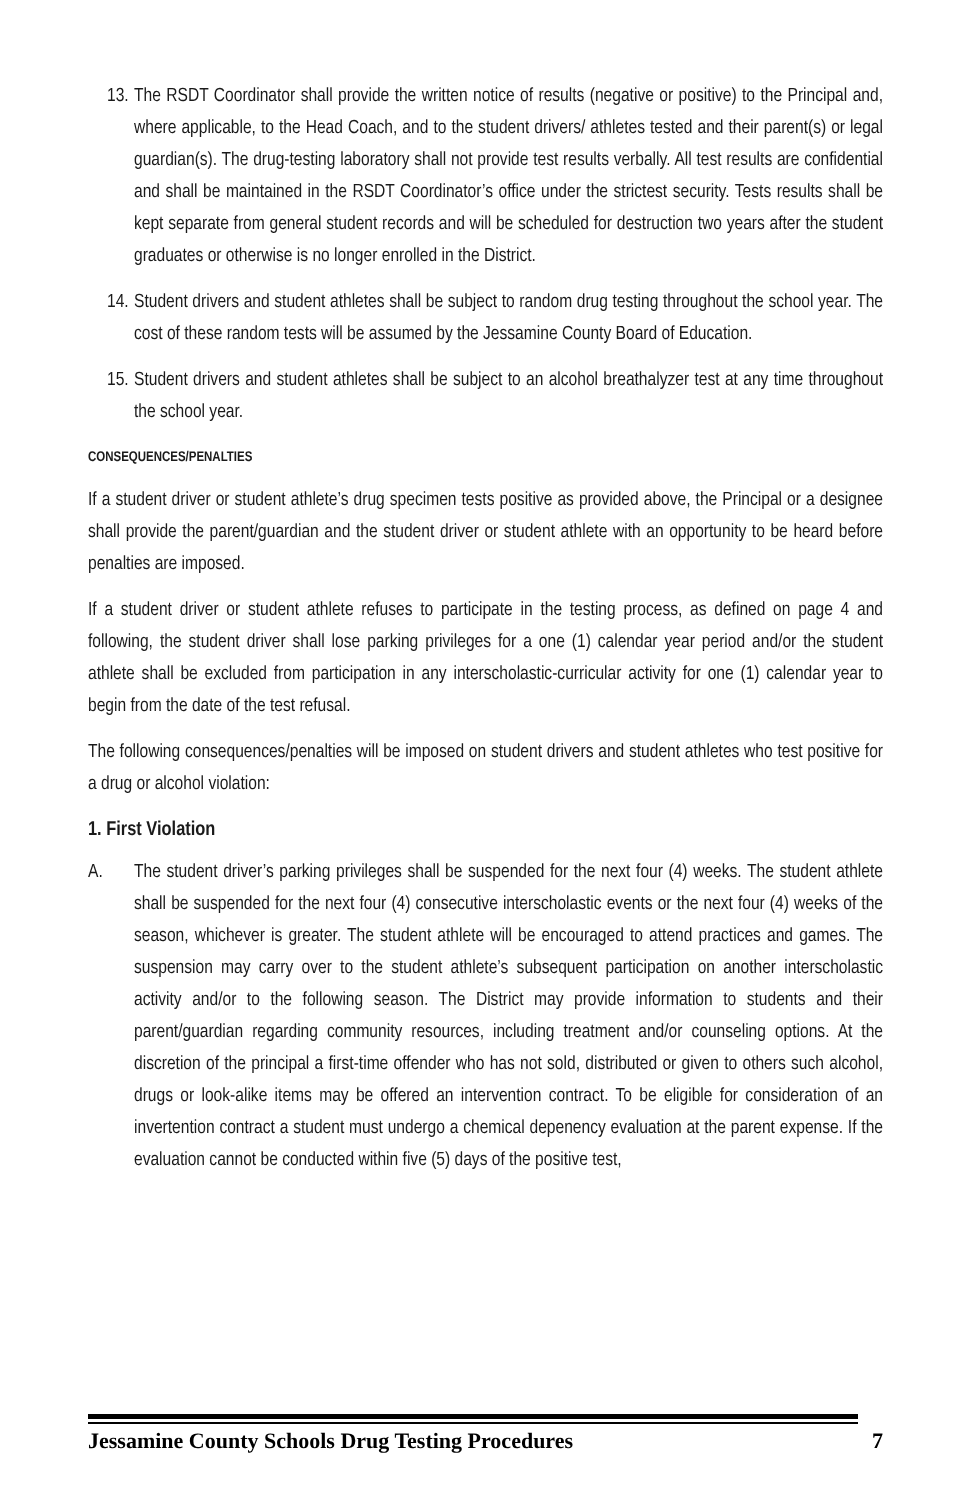13. The RSDT Coordinator shall provide the written notice of results (negative or positive) to the Principal and, where applicable, to the Head Coach, and to the student drivers/ athletes tested and their parent(s) or legal guardian(s). The drug-testing laboratory shall not provide test results verbally. All test results are confidential and shall be maintained in the RSDT Coordinator’s office under the strictest security. Tests results shall be kept separate from general student records and will be scheduled for destruction two years after the student graduates or otherwise is no longer enrolled in the District.
14. Student drivers and student athletes shall be subject to random drug testing throughout the school year. The cost of these random tests will be assumed by the Jessamine County Board of Education.
15. Student drivers and student athletes shall be subject to an alcohol breathalyzer test at any time throughout the school year.
CONSEQUENCES/PENALTIES
If a student driver or student athlete’s drug specimen tests positive as provided above, the Principal or a designee shall provide the parent/guardian and the student driver or student athlete with an opportunity to be heard before penalties are imposed.
If a student driver or student athlete refuses to participate in the testing process, as defined on page 4 and following, the student driver shall lose parking privileges for a one (1) calendar year period and/or the student athlete shall be excluded from participation in any interscholastic-curricular activity for one (1) calendar year to begin from the date of the test refusal.
The following consequences/penalties will be imposed on student drivers and student athletes who test positive for a drug or alcohol violation:
1. First Violation
A. The student driver’s parking privileges shall be suspended for the next four (4) weeks. The student athlete shall be suspended for the next four (4) consecutive interscholastic events or the next four (4) weeks of the season, whichever is greater. The student athlete will be encouraged to attend practices and games. The suspension may carry over to the student athlete’s subsequent participation on another interscholastic activity and/or to the following season. The District may provide information to students and their parent/guardian regarding community resources, including treatment and/or counseling options. At the discretion of the principal a first-time offender who has not sold, distributed or given to others such alcohol, drugs or look-alike items may be offered an intervention contract. To be eligible for consideration of an invertention contract a student must undergo a chemical depenency evaluation at the parent expense. If the evaluation cannot be conducted within five (5) days of the positive test,
Jessamine County Schools Drug Testing Procedures 7